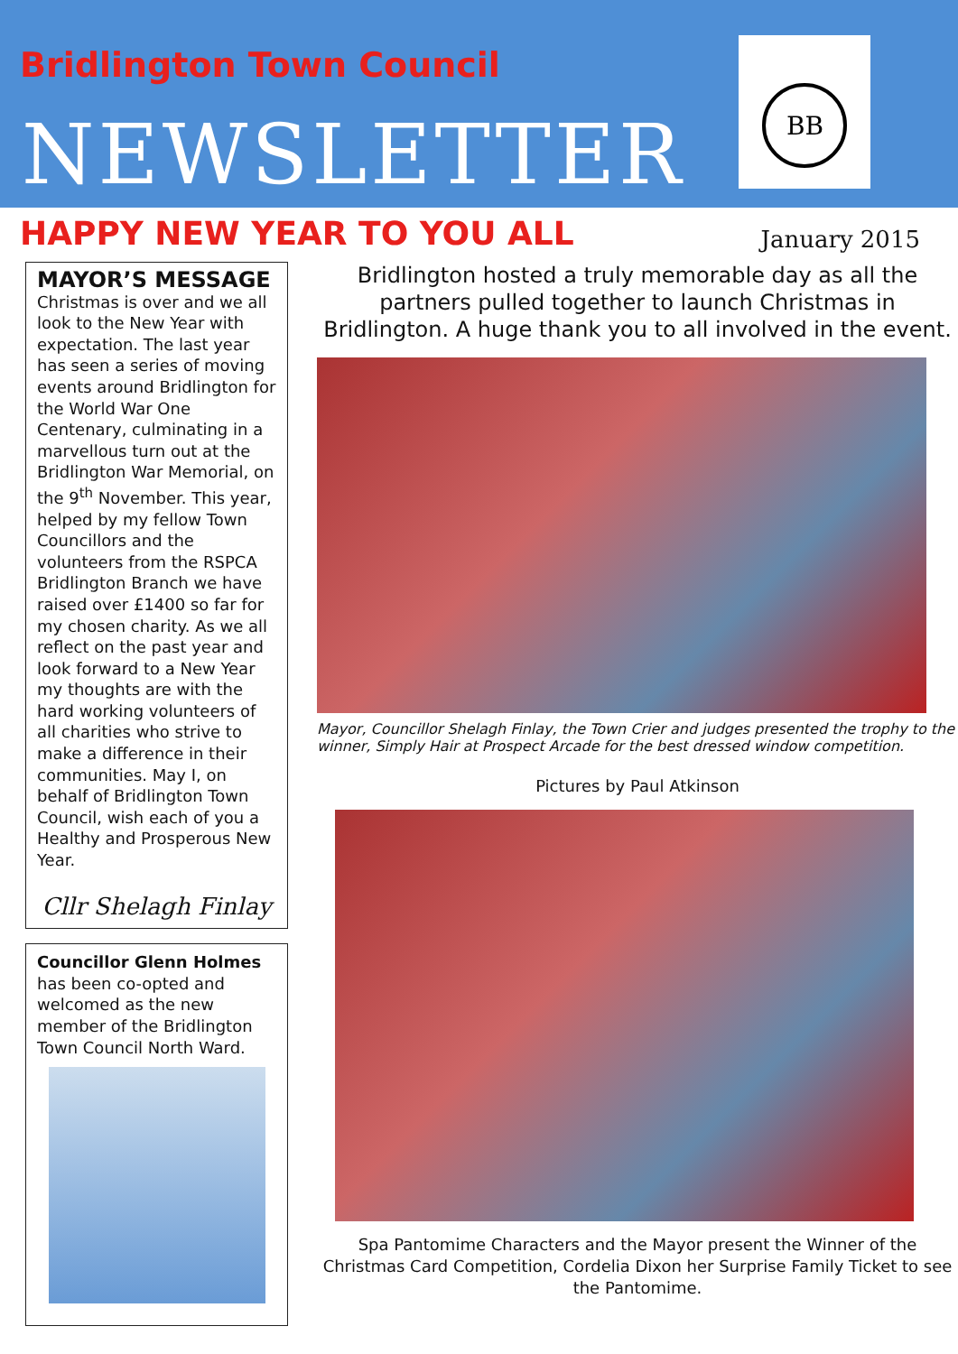Bridlington Town Council
NEWSLETTER
BB
HAPPY NEW YEAR TO YOU ALL
January 2015
MAYOR’S MESSAGE
Christmas is over and we all look to the New Year with expectation. The last year has seen a series of moving events around Bridlington for the World War One Centenary, culminating in a marvellous turn out at the Bridlington War Memorial, on the 9<sup>th</sup> November. This year, helped by my fellow Town Councillors and the volunteers from the RSPCA Bridlington Branch we have raised over £1400 so far for my chosen charity. As we all reflect on the past year and look forward to a New Year my thoughts are with the hard working volunteers of all charities who strive to make a difference in their communities. May I, on behalf of Bridlington Town Council, wish each of you a Healthy and Prosperous New Year.
Cllr Shelagh Finlay
Councillor Glenn Holmes has been co-opted and welcomed as the new member of the Bridlington Town Council North Ward.
Bridlington hosted a truly memorable day as all the partners pulled together to launch Christmas in Bridlington. A huge thank you to all involved in the event.
Mayor, Councillor Shelagh Finlay, the Town Crier and judges presented the trophy to the winner, Simply Hair at Prospect Arcade for the best dressed window competition.
Pictures by Paul Atkinson
Spa Pantomime Characters and the Mayor present the Winner of the Christmas Card Competition, Cordelia Dixon her Surprise Family Ticket to see the Pantomime.